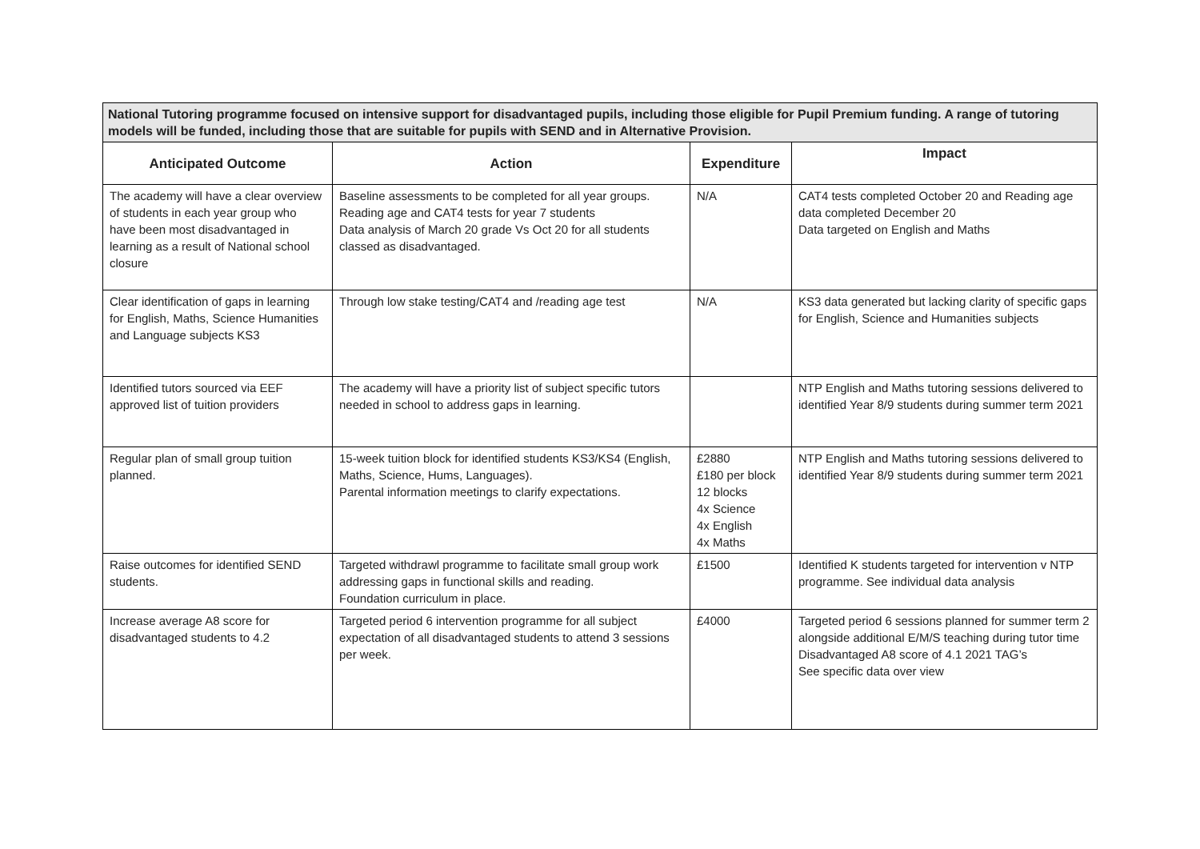| National Tutoring programme focused on intensive support for disadvantaged pupils, including those eligible for Pupil Premium funding. A range of tutoring models will be funded, including those that are suitable for pupils with SEND and in Alternative Provision. | | | |
| Anticipated Outcome | Action | Expenditure | Impact |
| The academy will have a clear overview of students in each year group who have been most disadvantaged in learning as a result of National school closure | Baseline assessments to be completed for all year groups. Reading age and CAT4 tests for year 7 students Data analysis of March 20 grade Vs Oct 20 for all students classed as disadvantaged. | N/A | CAT4 tests completed October 20 and Reading age data completed December 20 Data targeted on English and Maths |
| Clear identification of gaps in learning for English, Maths, Science Humanities and Language subjects KS3 | Through low stake testing/CAT4 and /reading age test | N/A | KS3 data generated but lacking clarity of specific gaps for English, Science and Humanities subjects |
| Identified tutors sourced via EEF approved list of tuition providers | The academy will have a priority list of subject specific tutors needed in school to address gaps in learning. | | NTP English and Maths tutoring sessions delivered to identified Year 8/9 students during summer term 2021 |
| Regular plan of small group tuition planned. | 15-week tuition block for identified students KS3/KS4 (English, Maths, Science, Hums, Languages). Parental information meetings to clarify expectations. | £2880 £180 per block 12 blocks 4x Science 4x English 4x Maths | NTP English and Maths tutoring sessions delivered to identified Year 8/9 students during summer term 2021 |
| Raise outcomes for identified SEND students. | Targeted withdrawl programme to facilitate small group work addressing gaps in functional skills and reading. Foundation curriculum in place. | £1500 | Identified K students targeted for intervention v NTP programme. See individual data analysis |
| Increase average A8 score for disadvantaged students to 4.2 | Targeted period 6 intervention programme for all subject expectation of all disadvantaged students to attend 3 sessions per week. | £4000 | Targeted period 6 sessions planned for summer term 2 alongside additional E/M/S teaching during tutor time Disadvantaged A8 score of 4.1 2021 TAG’s See specific data over view |